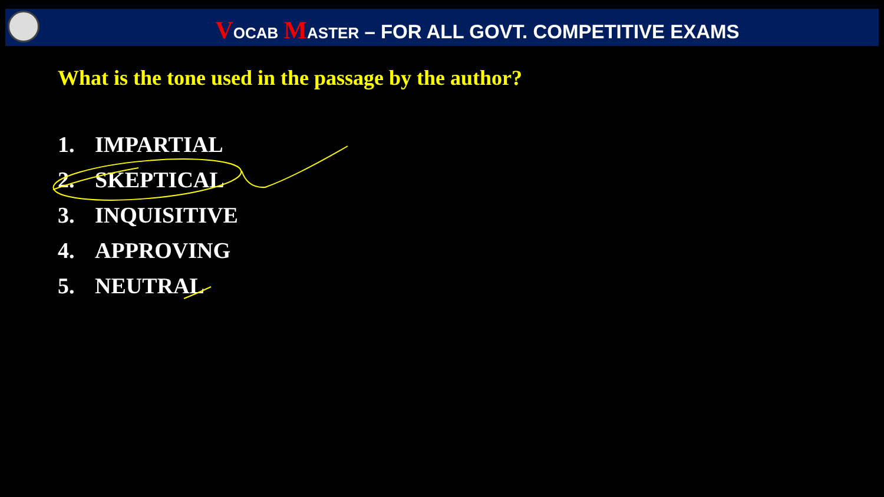VOCAB MASTER – FOR ALL GOVT. COMPETITIVE EXAMS
What is the tone used in the passage by the author?
1. IMPARTIAL
2. SKEPTICAL
3. INQUISITIVE
4. APPROVING
5. NEUTRAL